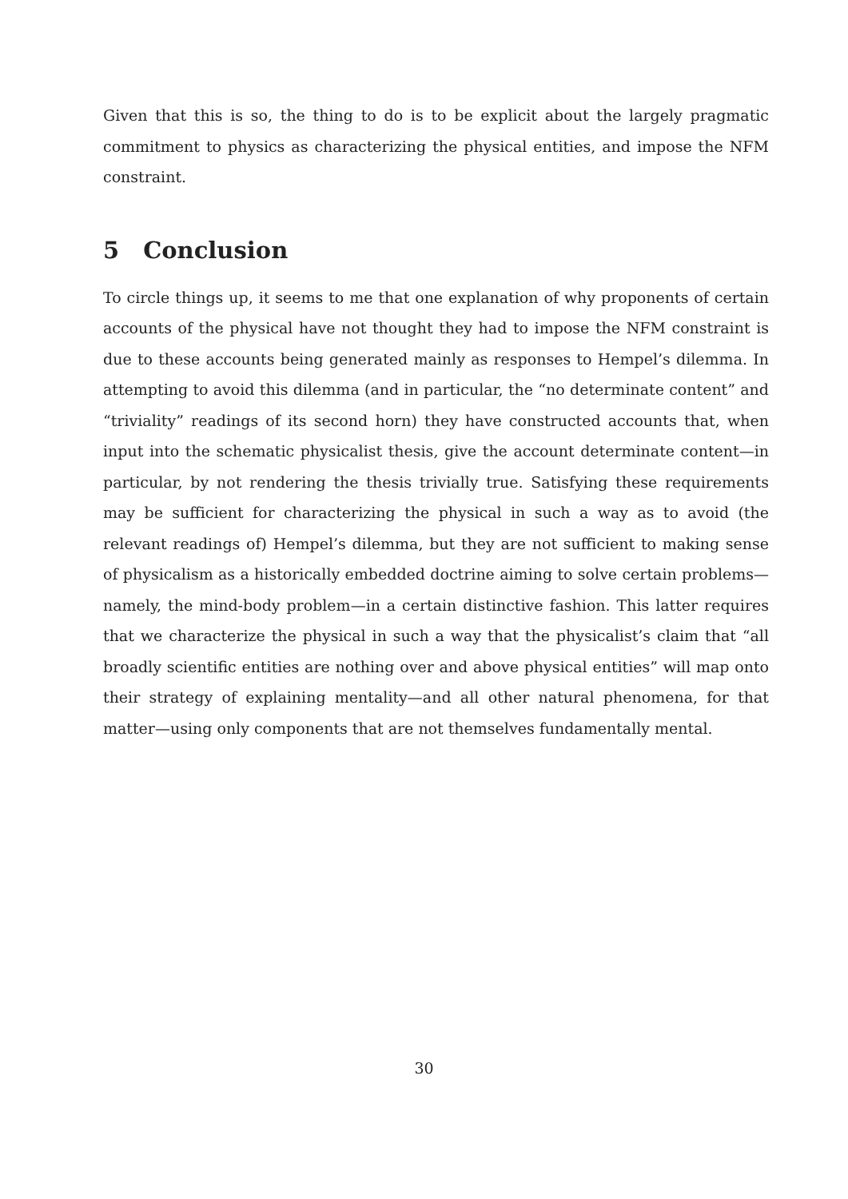Given that this is so, the thing to do is to be explicit about the largely pragmatic commitment to physics as characterizing the physical entities, and impose the NFM constraint.
5 Conclusion
To circle things up, it seems to me that one explanation of why proponents of certain accounts of the physical have not thought they had to impose the NFM constraint is due to these accounts being generated mainly as responses to Hempel’s dilemma. In attempting to avoid this dilemma (and in particular, the “no determinate content” and “triviality” readings of its second horn) they have constructed accounts that, when input into the schematic physicalist thesis, give the account determinate content—in particular, by not rendering the thesis trivially true. Satisfying these requirements may be sufficient for characterizing the physical in such a way as to avoid (the relevant readings of) Hempel’s dilemma, but they are not sufficient to making sense of physicalism as a historically embedded doctrine aiming to solve certain problems—namely, the mind-body problem—in a certain distinctive fashion. This latter requires that we characterize the physical in such a way that the physicalist’s claim that “all broadly scientific entities are nothing over and above physical entities” will map onto their strategy of explaining mentality—and all other natural phenomena, for that matter—using only components that are not themselves fundamentally mental.
30